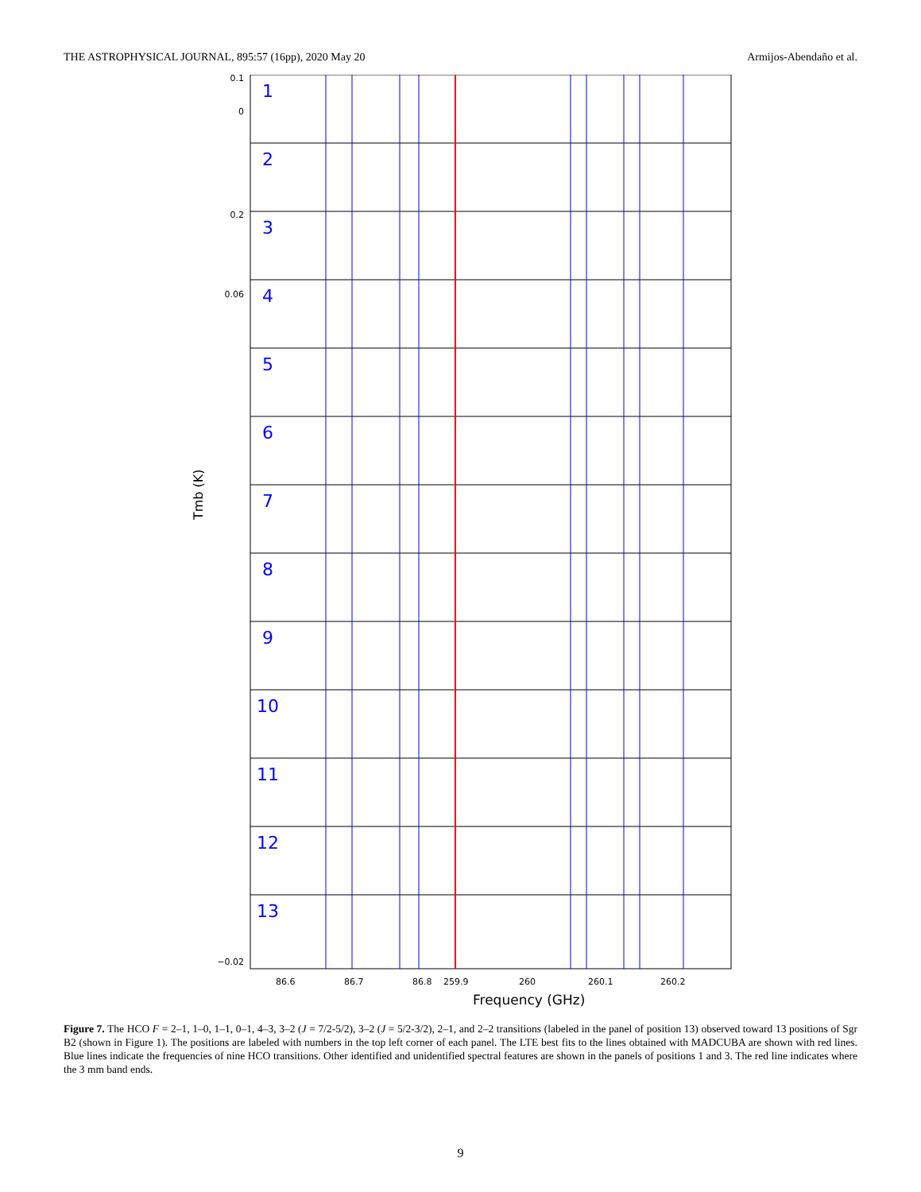THE ASTROPHYSICAL JOURNAL, 895:57 (16pp), 2020 May 20 Armijos-Abendaño et al.
Tmb (K)
1
2
3
4
5
6
7
8
9
10
11
12
13
0.1
0
0.2
0.06
−0.02
86.6
86.7
86.8
259.9
260
260.1
260.2
Frequency (GHz)
Figure 7. The HCO F = 2–1, 1–0, 1–1, 0–1, 4–3, 3–2 (J = 7/2-5/2), 3–2 (J = 5/2-3/2), 2–1, and 2–2 transitions (labeled in the panel of position 13) observed toward 13 positions of Sgr B2 (shown in Figure 1). The positions are labeled with numbers in the top left corner of each panel. The LTE best fits to the lines obtained with MADCUBA are shown with red lines. Blue lines indicate the frequencies of nine HCO transitions. Other identified and unidentified spectral features are shown in the panels of positions 1 and 3. The red line indicates where the 3 mm band ends.
9